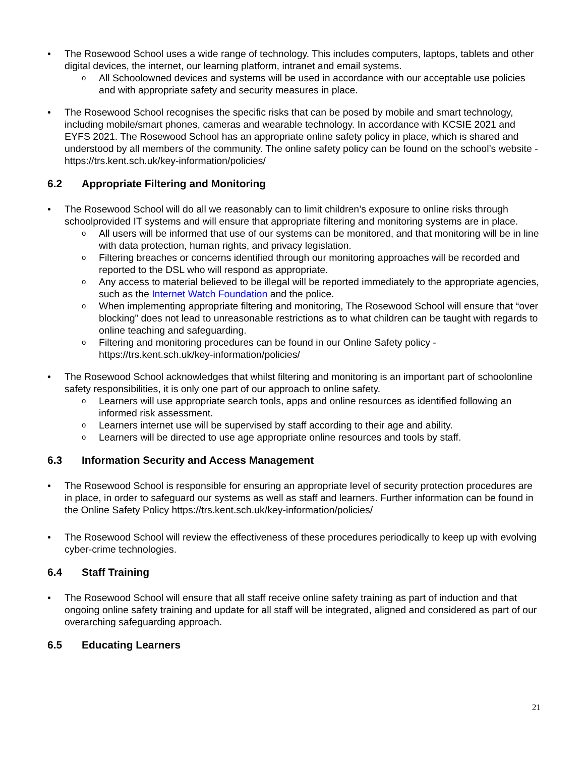• The Rosewood School uses a wide range of technology. This includes computers, laptops, tablets and other digital devices, the internet, our learning platform, intranet and email systems.
o All Schoolowned devices and systems will be used in accordance with our acceptable use policies and with appropriate safety and security measures in place.
• The Rosewood School recognises the specific risks that can be posed by mobile and smart technology, including mobile/smart phones, cameras and wearable technology. In accordance with KCSIE 2021 and EYFS 2021. The Rosewood School has an appropriate online safety policy in place, which is shared and understood by all members of the community. The online safety policy can be found on the school’s website - https://trs.kent.sch.uk/key-information/policies/
6.2 Appropriate Filtering and Monitoring
• The Rosewood School will do all we reasonably can to limit children’s exposure to online risks through schoolprovided IT systems and will ensure that appropriate filtering and monitoring systems are in place.
o All users will be informed that use of our systems can be monitored, and that monitoring will be in line with data protection, human rights, and privacy legislation.
o Filtering breaches or concerns identified through our monitoring approaches will be recorded and reported to the DSL who will respond as appropriate.
o Any access to material believed to be illegal will be reported immediately to the appropriate agencies, such as the Internet Watch Foundation and the police.
o When implementing appropriate filtering and monitoring, The Rosewood School will ensure that “over blocking” does not lead to unreasonable restrictions as to what children can be taught with regards to online teaching and safeguarding.
o Filtering and monitoring procedures can be found in our Online Safety policy - https://trs.kent.sch.uk/key-information/policies/
• The Rosewood School acknowledges that whilst filtering and monitoring is an important part of schoolonline safety responsibilities, it is only one part of our approach to online safety.
o Learners will use appropriate search tools, apps and online resources as identified following an informed risk assessment.
o Learners internet use will be supervised by staff according to their age and ability.
o Learners will be directed to use age appropriate online resources and tools by staff.
6.3 Information Security and Access Management
• The Rosewood School is responsible for ensuring an appropriate level of security protection procedures are in place, in order to safeguard our systems as well as staff and learners. Further information can be found in the Online Safety Policy https://trs.kent.sch.uk/key-information/policies/
• The Rosewood School will review the effectiveness of these procedures periodically to keep up with evolving cyber-crime technologies.
6.4 Staff Training
• The Rosewood School will ensure that all staff receive online safety training as part of induction and that ongoing online safety training and update for all staff will be integrated, aligned and considered as part of our overarching safeguarding approach.
6.5 Educating Learners
21